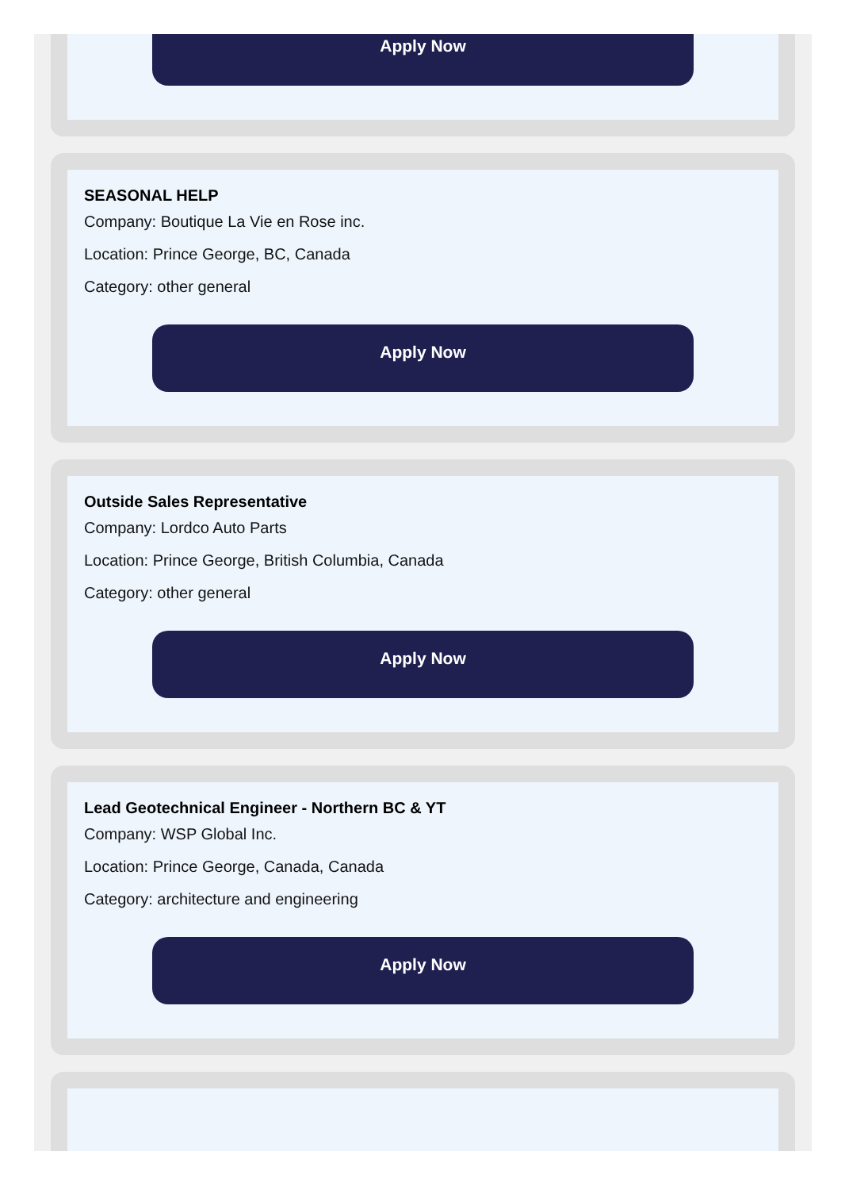Apply Now
SEASONAL HELP
Company: Boutique La Vie en Rose inc.
Location: Prince George, BC, Canada
Category: other general
Apply Now
Outside Sales Representative
Company: Lordco Auto Parts
Location: Prince George, British Columbia, Canada
Category: other general
Apply Now
Lead Geotechnical Engineer - Northern BC & YT
Company: WSP Global Inc.
Location: Prince George, Canada, Canada
Category: architecture and engineering
Apply Now